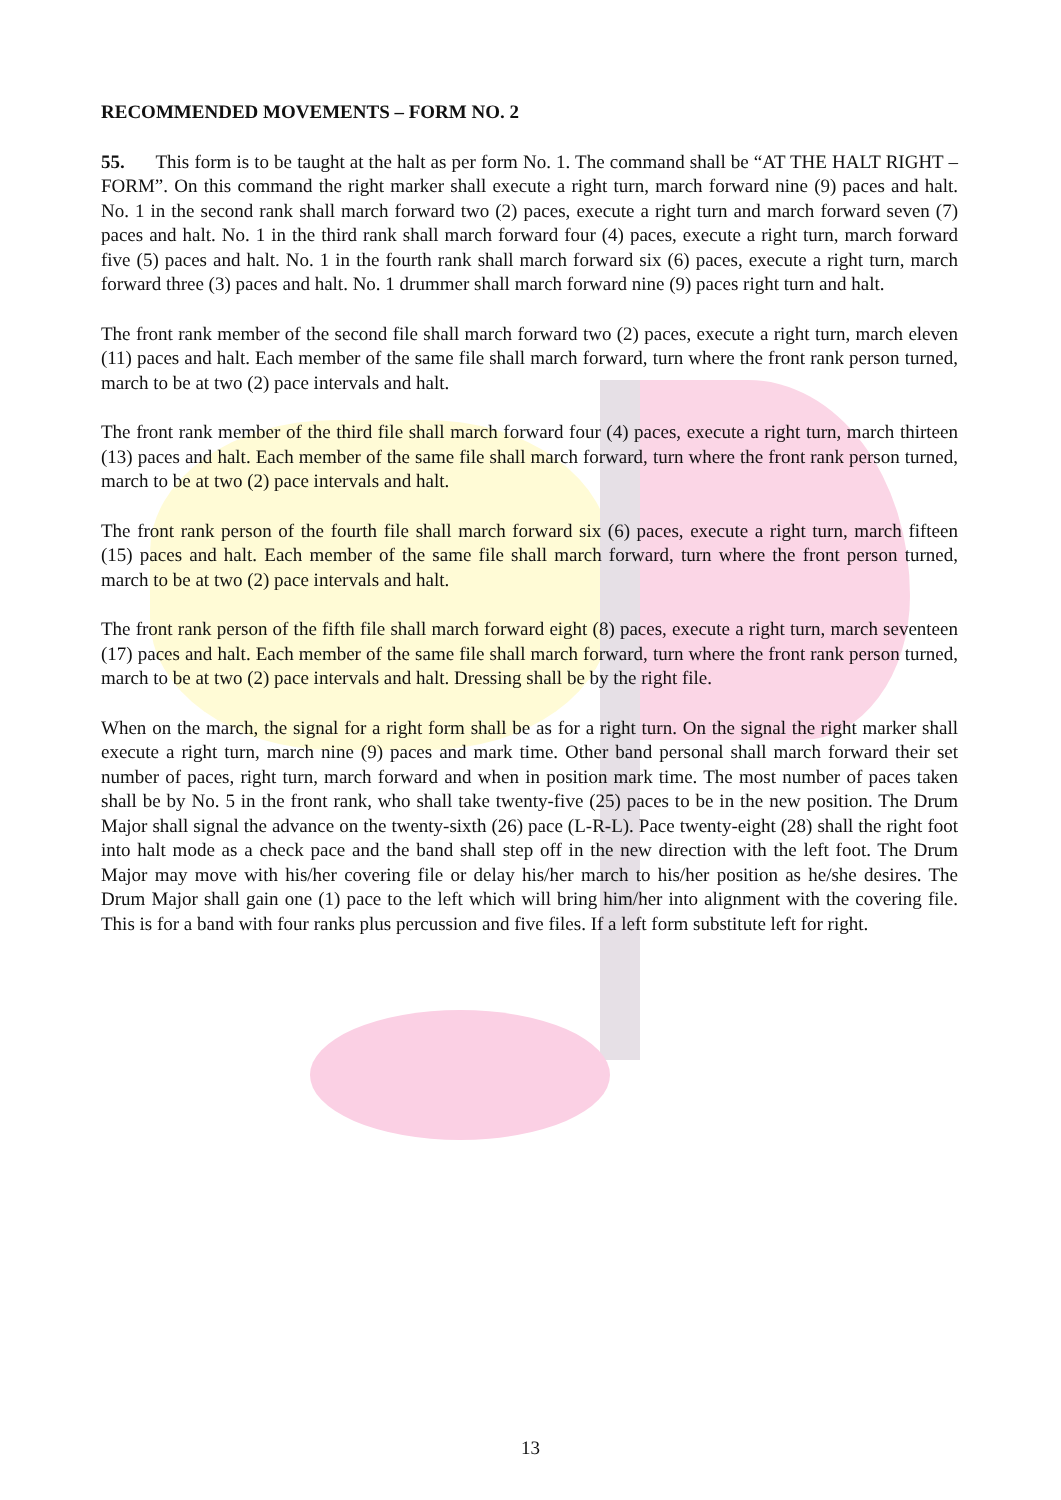RECOMMENDED MOVEMENTS – FORM NO. 2
55. This form is to be taught at the halt as per form No. 1. The command shall be “AT THE HALT RIGHT – FORM”. On this command the right marker shall execute a right turn, march forward nine (9) paces and halt. No. 1 in the second rank shall march forward two (2) paces, execute a right turn and march forward seven (7) paces and halt. No. 1 in the third rank shall march forward four (4) paces, execute a right turn, march forward five (5) paces and halt. No. 1 in the fourth rank shall march forward six (6) paces, execute a right turn, march forward three (3) paces and halt. No. 1 drummer shall march forward nine (9) paces right turn and halt.
The front rank member of the second file shall march forward two (2) paces, execute a right turn, march eleven (11) paces and halt. Each member of the same file shall march forward, turn where the front rank person turned, march to be at two (2) pace intervals and halt.
The front rank member of the third file shall march forward four (4) paces, execute a right turn, march thirteen (13) paces and halt. Each member of the same file shall march forward, turn where the front rank person turned, march to be at two (2) pace intervals and halt.
The front rank person of the fourth file shall march forward six (6) paces, execute a right turn, march fifteen (15) paces and halt. Each member of the same file shall march forward, turn where the front person turned, march to be at two (2) pace intervals and halt.
The front rank person of the fifth file shall march forward eight (8) paces, execute a right turn, march seventeen (17) paces and halt. Each member of the same file shall march forward, turn where the front rank person turned, march to be at two (2) pace intervals and halt. Dressing shall be by the right file.
When on the march, the signal for a right form shall be as for a right turn. On the signal the right marker shall execute a right turn, march nine (9) paces and mark time. Other band personal shall march forward their set number of paces, right turn, march forward and when in position mark time. The most number of paces taken shall be by No. 5 in the front rank, who shall take twenty-five (25) paces to be in the new position. The Drum Major shall signal the advance on the twenty-sixth (26) pace (L-R-L). Pace twenty-eight (28) shall the right foot into halt mode as a check pace and the band shall step off in the new direction with the left foot. The Drum Major may move with his/her covering file or delay his/her march to his/her position as he/she desires. The Drum Major shall gain one (1) pace to the left which will bring him/her into alignment with the covering file. This is for a band with four ranks plus percussion and five files. If a left form substitute left for right.
13